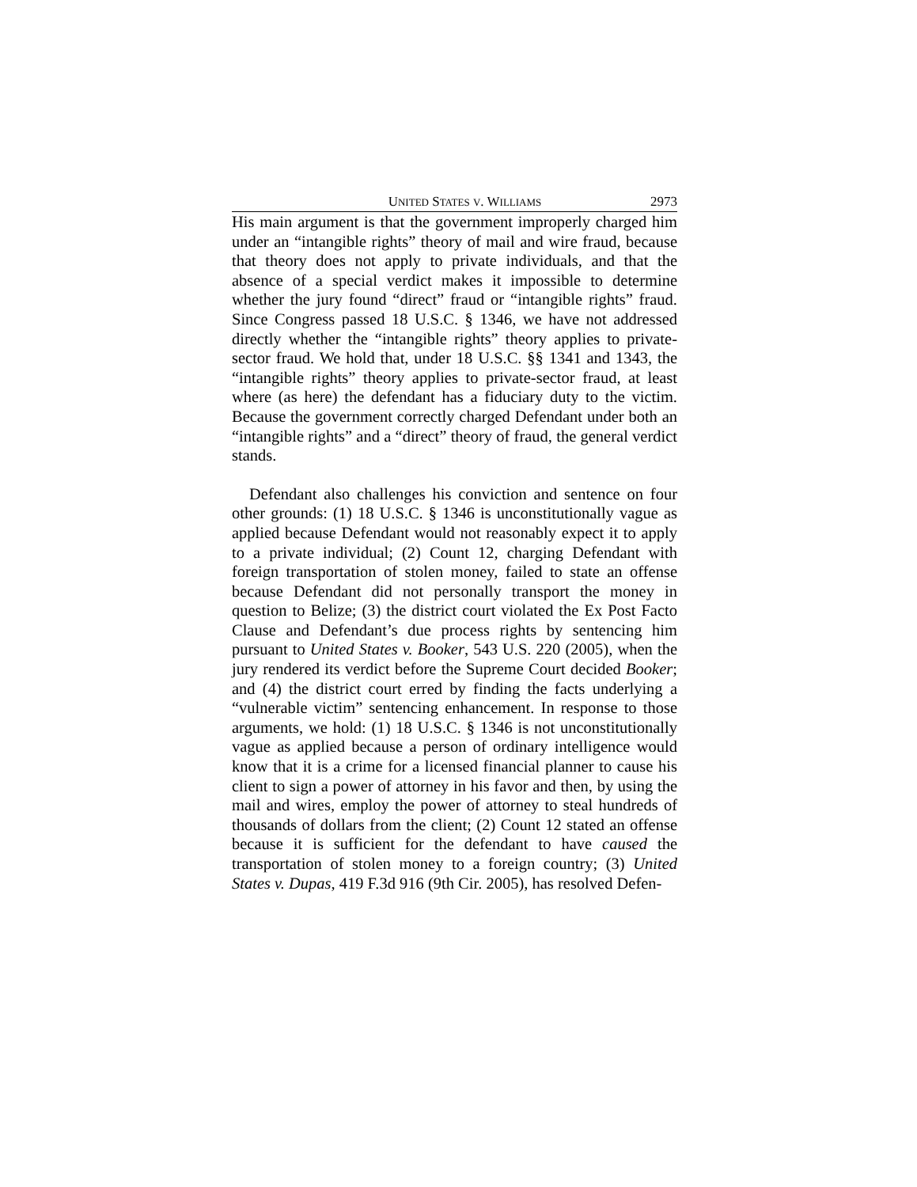UNITED STATES V. WILLIAMS 2973
His main argument is that the government improperly charged him under an “intangible rights” theory of mail and wire fraud, because that theory does not apply to private individuals, and that the absence of a special verdict makes it impossible to determine whether the jury found “direct” fraud or “intangible rights” fraud. Since Congress passed 18 U.S.C. § 1346, we have not addressed directly whether the “intangible rights” theory applies to private-sector fraud. We hold that, under 18 U.S.C. §§ 1341 and 1343, the “intangible rights” theory applies to private-sector fraud, at least where (as here) the defendant has a fiduciary duty to the victim. Because the government correctly charged Defendant under both an “intangible rights” and a “direct” theory of fraud, the general verdict stands.
Defendant also challenges his conviction and sentence on four other grounds: (1) 18 U.S.C. § 1346 is unconstitutionally vague as applied because Defendant would not reasonably expect it to apply to a private individual; (2) Count 12, charging Defendant with foreign transportation of stolen money, failed to state an offense because Defendant did not personally transport the money in question to Belize; (3) the district court violated the Ex Post Facto Clause and Defendant’s due process rights by sentencing him pursuant to United States v. Booker, 543 U.S. 220 (2005), when the jury rendered its verdict before the Supreme Court decided Booker; and (4) the district court erred by finding the facts underlying a “vulnerable victim” sentencing enhancement. In response to those arguments, we hold: (1) 18 U.S.C. § 1346 is not unconstitutionally vague as applied because a person of ordinary intelligence would know that it is a crime for a licensed financial planner to cause his client to sign a power of attorney in his favor and then, by using the mail and wires, employ the power of attorney to steal hundreds of thousands of dollars from the client; (2) Count 12 stated an offense because it is sufficient for the defendant to have caused the transportation of stolen money to a foreign country; (3) United States v. Dupas, 419 F.3d 916 (9th Cir. 2005), has resolved Defen-